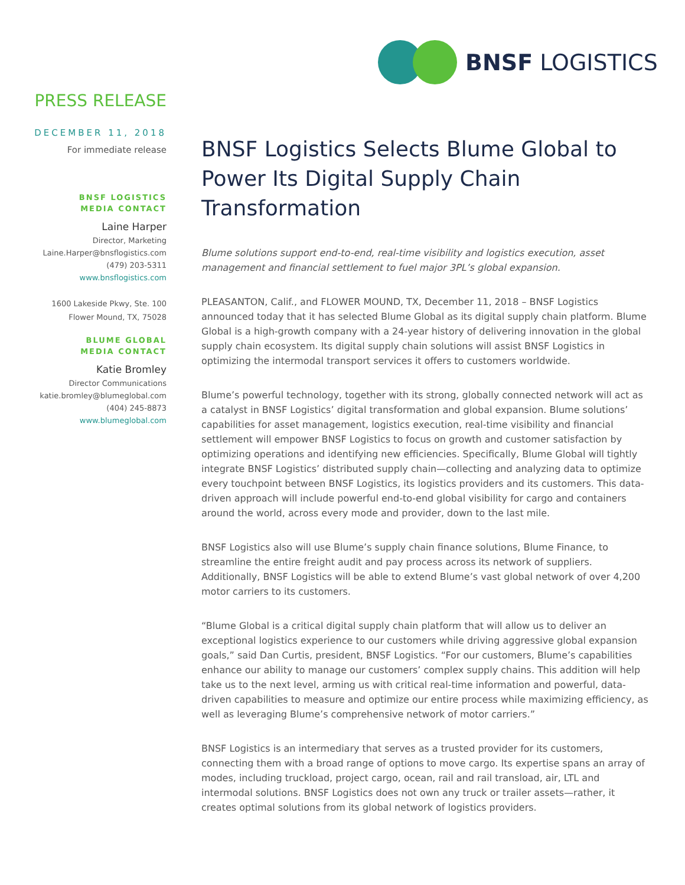BNSF LOGISTICS
PRESS RELEASE
DECEMBER 11, 2018
For immediate release
BNSF LOGISTICS
MEDIA CONTACT
Laine Harper
Director, Marketing
Laine.Harper@bnsflogistics.com
(479) 203-5311
www.bnsflogistics.com
1600 Lakeside Pkwy, Ste. 100
Flower Mound, TX, 75028
BLUME GLOBAL
MEDIA CONTACT
Katie Bromley
Director Communications
katie.bromley@blumeglobal.com
(404) 245-8873
www.blumeglobal.com
BNSF Logistics Selects Blume Global to Power Its Digital Supply Chain Transformation
Blume solutions support end-to-end, real-time visibility and logistics execution, asset management and financial settlement to fuel major 3PL’s global expansion.
PLEASANTON, Calif., and FLOWER MOUND, TX, December 11, 2018 – BNSF Logistics announced today that it has selected Blume Global as its digital supply chain platform. Blume Global is a high-growth company with a 24-year history of delivering innovation in the global supply chain ecosystem. Its digital supply chain solutions will assist BNSF Logistics in optimizing the intermodal transport services it offers to customers worldwide.
Blume’s powerful technology, together with its strong, globally connected network will act as a catalyst in BNSF Logistics’ digital transformation and global expansion. Blume solutions’ capabilities for asset management, logistics execution, real-time visibility and financial settlement will empower BNSF Logistics to focus on growth and customer satisfaction by optimizing operations and identifying new efficiencies. Specifically, Blume Global will tightly integrate BNSF Logistics’ distributed supply chain—collecting and analyzing data to optimize every touchpoint between BNSF Logistics, its logistics providers and its customers. This data-driven approach will include powerful end-to-end global visibility for cargo and containers around the world, across every mode and provider, down to the last mile.
BNSF Logistics also will use Blume’s supply chain finance solutions, Blume Finance, to streamline the entire freight audit and pay process across its network of suppliers. Additionally, BNSF Logistics will be able to extend Blume’s vast global network of over 4,200 motor carriers to its customers.
“Blume Global is a critical digital supply chain platform that will allow us to deliver an exceptional logistics experience to our customers while driving aggressive global expansion goals,” said Dan Curtis, president, BNSF Logistics. “For our customers, Blume’s capabilities enhance our ability to manage our customers’ complex supply chains. This addition will help take us to the next level, arming us with critical real-time information and powerful, data-driven capabilities to measure and optimize our entire process while maximizing efficiency, as well as leveraging Blume’s comprehensive network of motor carriers.”
BNSF Logistics is an intermediary that serves as a trusted provider for its customers, connecting them with a broad range of options to move cargo. Its expertise spans an array of modes, including truckload, project cargo, ocean, rail and rail transload, air, LTL and intermodal solutions. BNSF Logistics does not own any truck or trailer assets—rather, it creates optimal solutions from its global network of logistics providers.